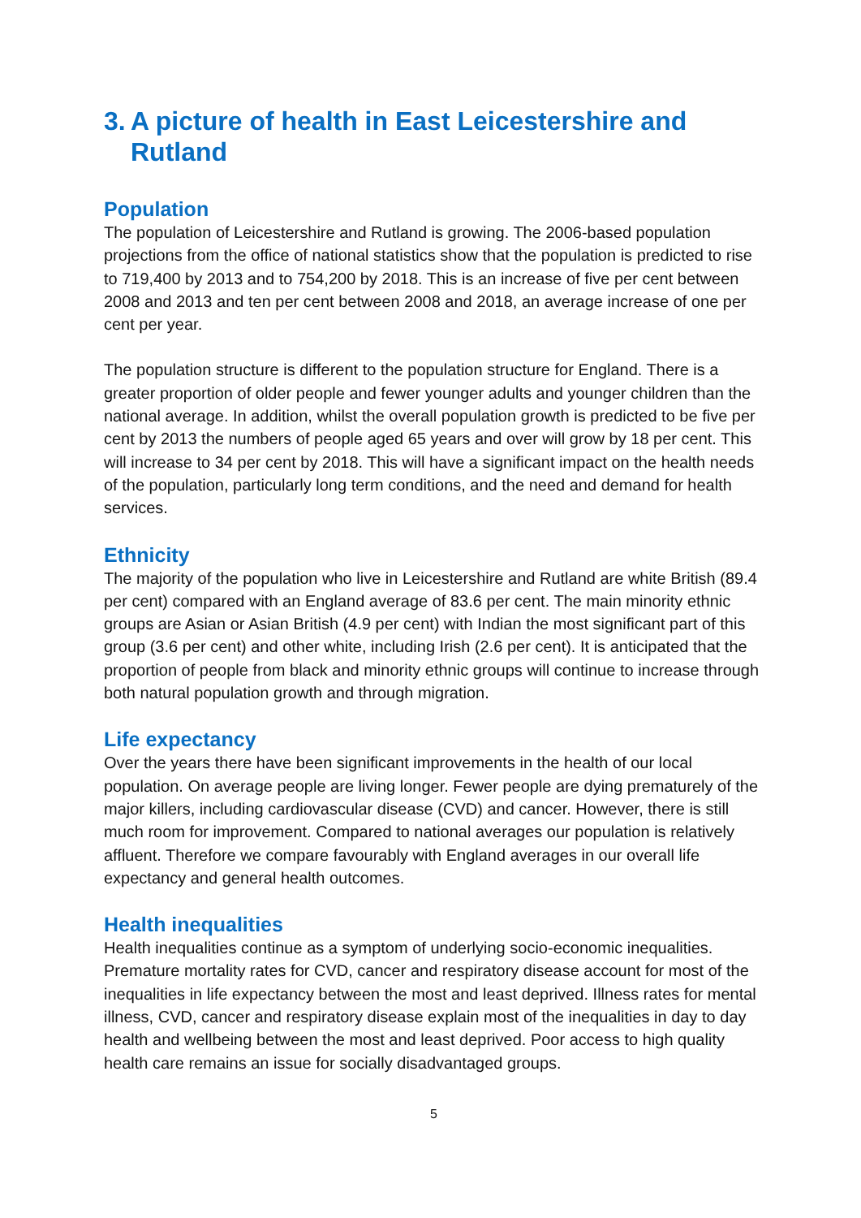3. A picture of health in East Leicestershire and Rutland
Population
The population of Leicestershire and Rutland is growing. The 2006-based population projections from the office of national statistics show that the population is predicted to rise to 719,400 by 2013 and to 754,200 by 2018. This is an increase of five per cent between 2008 and 2013 and ten per cent between 2008 and 2018, an average increase of one per cent per year.
The population structure is different to the population structure for England. There is a greater proportion of older people and fewer younger adults and younger children than the national average. In addition, whilst the overall population growth is predicted to be five per cent by 2013 the numbers of people aged 65 years and over will grow by 18 per cent. This will increase to 34 per cent by 2018. This will have a significant impact on the health needs of the population, particularly long term conditions, and the need and demand for health services.
Ethnicity
The majority of the population who live in Leicestershire and Rutland are white British (89.4 per cent) compared with an England average of 83.6 per cent. The main minority ethnic groups are Asian or Asian British (4.9 per cent) with Indian the most significant part of this group (3.6 per cent) and other white, including Irish (2.6 per cent). It is anticipated that the proportion of people from black and minority ethnic groups will continue to increase through both natural population growth and through migration.
Life expectancy
Over the years there have been significant improvements in the health of our local population. On average people are living longer. Fewer people are dying prematurely of the major killers, including cardiovascular disease (CVD) and cancer. However, there is still much room for improvement. Compared to national averages our population is relatively affluent. Therefore we compare favourably with England averages in our overall life expectancy and general health outcomes.
Health inequalities
Health inequalities continue as a symptom of underlying socio-economic inequalities. Premature mortality rates for CVD, cancer and respiratory disease account for most of the inequalities in life expectancy between the most and least deprived. Illness rates for mental illness, CVD, cancer and respiratory disease explain most of the inequalities in day to day health and wellbeing between the most and least deprived. Poor access to high quality health care remains an issue for socially disadvantaged groups.
5